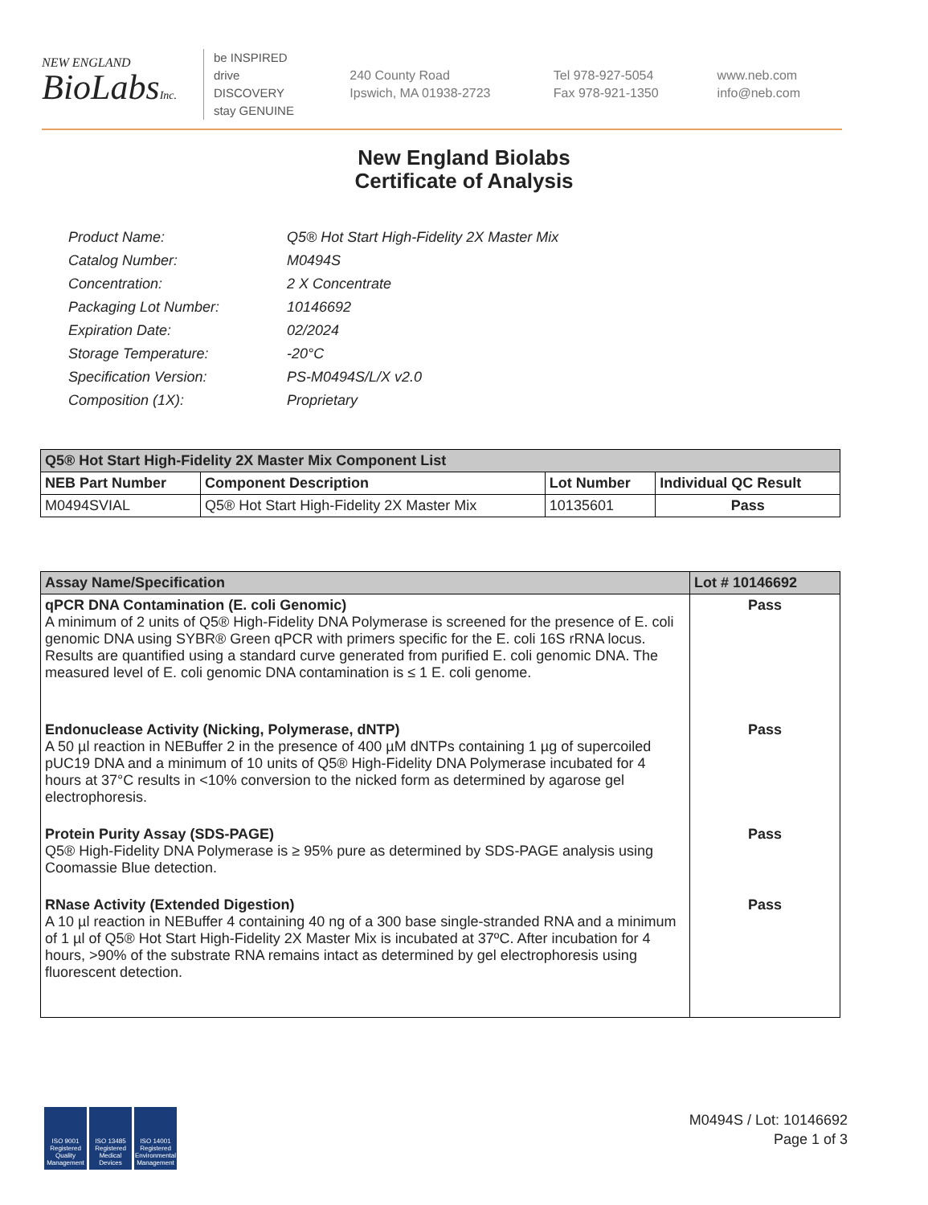NEW ENGLAND
BioLabsInc.
be INSPIRED
drive DISCOVERY
stay GENUINE
240 County Road
Ipswich, MA 01938-2723
Tel 978-927-5054
Fax 978-921-1350
www.neb.com
info@neb.com
New England Biolabs
Certificate of Analysis
| Product Name: | Q5® Hot Start High-Fidelity 2X Master Mix |
| Catalog Number: | M0494S |
| Concentration: | 2 X Concentrate |
| Packaging Lot Number: | 10146692 |
| Expiration Date: | 02/2024 |
| Storage Temperature: | -20°C |
| Specification Version: | PS-M0494S/L/X v2.0 |
| Composition (1X): | Proprietary |
| Q5® Hot Start High-Fidelity 2X Master Mix Component List | | | |
| --- | --- | --- | --- |
| NEB Part Number | Component Description | Lot Number | Individual QC Result |
| M0494SVIAL | Q5® Hot Start High-Fidelity 2X Master Mix | 10135601 | Pass |
| Assay Name/Specification | Lot # 10146692 |
| --- | --- |
| qPCR DNA Contamination (E. coli Genomic) A minimum of 2 units of Q5® High-Fidelity DNA Polymerase is screened for the presence of E. coli genomic DNA using SYBR® Green qPCR with primers specific for the E. coli 16S rRNA locus. Results are quantified using a standard curve generated from purified E. coli genomic DNA. The measured level of E. coli genomic DNA contamination is ≤ 1 E. coli genome. | Pass |
| Endonuclease Activity (Nicking, Polymerase, dNTP) A 50 µl reaction in NEBuffer 2 in the presence of 400 µM dNTPs containing 1 µg of supercoiled pUC19 DNA and a minimum of 10 units of Q5® High-Fidelity DNA Polymerase incubated for 4 hours at 37°C results in <10% conversion to the nicked form as determined by agarose gel electrophoresis. | Pass |
| Protein Purity Assay (SDS-PAGE) Q5® High-Fidelity DNA Polymerase is ≥ 95% pure as determined by SDS-PAGE analysis using Coomassie Blue detection. | Pass |
| RNase Activity (Extended Digestion) A 10 µl reaction in NEBuffer 4 containing 40 ng of a 300 base single-stranded RNA and a minimum of 1 µl of Q5® Hot Start High-Fidelity 2X Master Mix is incubated at 37ºC. After incubation for 4 hours, >90% of the substrate RNA remains intact as determined by gel electrophoresis using fluorescent detection. | Pass |
ISO 9001 Registered Quality Management
ISO 13485 Registered Medical Devices
ISO 14001 Registered Environmental Management
M0494S / Lot: 10146692
Page 1 of 3